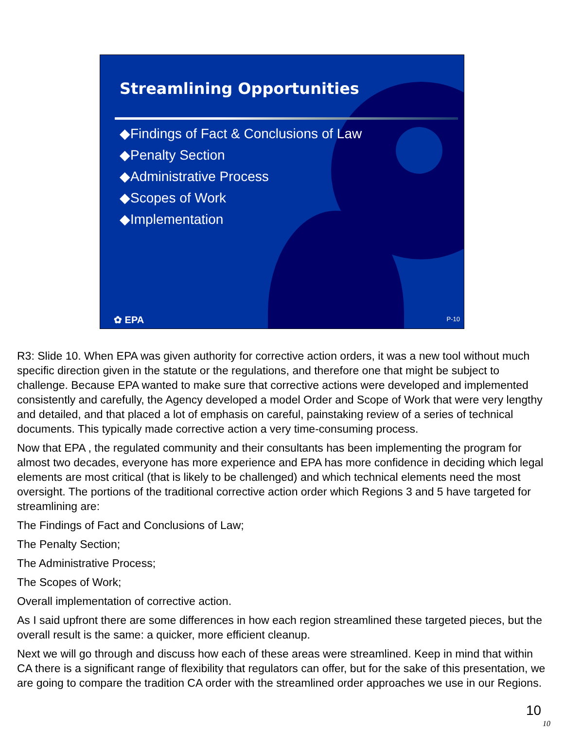Streamlining Opportunities
◆Findings of Fact & Conclusions of Law
◆Penalty Section
◆Administrative Process
◆Scopes of Work
◆Implementation
✿ EPA P-10
R3: Slide 10. When EPA was given authority for corrective action orders, it was a new tool without much specific direction given in the statute or the regulations, and therefore one that might be subject to challenge. Because EPA wanted to make sure that corrective actions were developed and implemented consistently and carefully, the Agency developed a model Order and Scope of Work that were very lengthy and detailed, and that placed a lot of emphasis on careful, painstaking review of a series of technical documents. This typically made corrective action a very time-consuming process.
Now that EPA , the regulated community and their consultants has been implementing the program for almost two decades, everyone has more experience and EPA has more confidence in deciding which legal elements are most critical (that is likely to be challenged) and which technical elements need the most oversight. The portions of the traditional corrective action order which Regions 3 and 5 have targeted for streamlining are:
The Findings of Fact and Conclusions of Law;
The Penalty Section;
The Administrative Process;
The Scopes of Work;
Overall implementation of corrective action.
As I said upfront there are some differences in how each region streamlined these targeted pieces, but the overall result is the same: a quicker, more efficient cleanup.
Next we will go through and discuss how each of these areas were streamlined. Keep in mind that within CA there is a significant range of flexibility that regulators can offer, but for the sake of this presentation, we are going to compare the tradition CA order with the streamlined order approaches we use in our Regions.
10
10